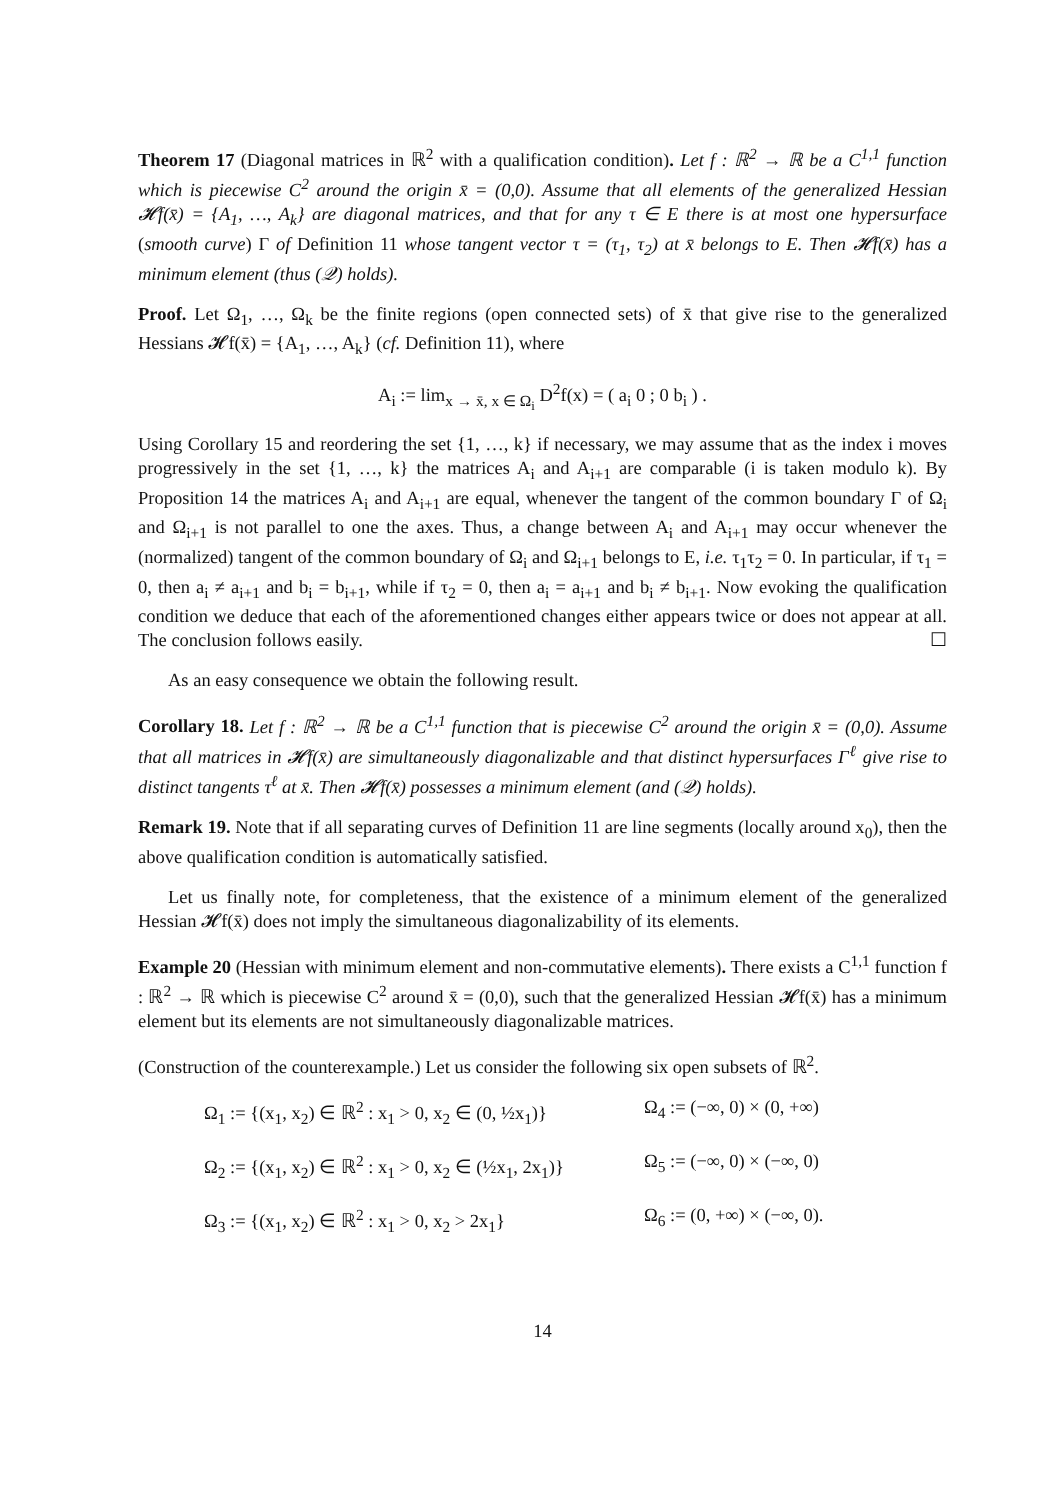Theorem 17 (Diagonal matrices in ℝ<sup>2</sup> with a qualification condition). Let f : ℝ<sup>2</sup> → ℝ be a C<sup>1,1</sup> function which is piecewise C<sup>2</sup> around the origin x̄ = (0,0). Assume that all elements of the generalized Hessian 𝓗f(x̄) = {A<sub>1</sub>, …, A<sub>k</sub>} are diagonal matrices, and that for any τ ∈ E there is at most one hypersurface (smooth curve) Γ of Definition 11 whose tangent vector τ = (τ<sub>1</sub>, τ<sub>2</sub>) at x̄ belongs to E. Then 𝓗f(x̄) has a minimum element (thus (𝒬) holds).
Proof. Let Ω<sub>1</sub>, …, Ω<sub>k</sub> be the finite regions (open connected sets) of x̄ that give rise to the generalized Hessians 𝓗f(x̄) = {A<sub>1</sub>, …, A<sub>k</sub>} (cf. Definition 11), where
A<sub>i</sub> := lim<sub>x → x̄, x ∈ Ω<sub>i</sub></sub> D<sup>2</sup>f(x) = ( a<sub>i</sub> 0 ; 0 b<sub>i</sub> ) .
Using Corollary 15 and reordering the set {1, …, k} if necessary, we may assume that as the index i moves progressively in the set {1, …, k} the matrices A<sub>i</sub> and A<sub>i+1</sub> are comparable (i is taken modulo k). By Proposition 14 the matrices A<sub>i</sub> and A<sub>i+1</sub> are equal, whenever the tangent of the common boundary Γ of Ω<sub>i</sub> and Ω<sub>i+1</sub> is not parallel to one the axes. Thus, a change between A<sub>i</sub> and A<sub>i+1</sub> may occur whenever the (normalized) tangent of the common boundary of Ω<sub>i</sub> and Ω<sub>i+1</sub> belongs to E, i.e. τ<sub>1</sub>τ<sub>2</sub> = 0. In particular, if τ<sub>1</sub> = 0, then a<sub>i</sub> ≠ a<sub>i+1</sub> and b<sub>i</sub> = b<sub>i+1</sub>, while if τ<sub>2</sub> = 0, then a<sub>i</sub> = a<sub>i+1</sub> and b<sub>i</sub> ≠ b<sub>i+1</sub>. Now evoking the qualification condition we deduce that each of the aforementioned changes either appears twice or does not appear at all. The conclusion follows easily. ☐
As an easy consequence we obtain the following result.
Corollary 18. Let f : ℝ<sup>2</sup> → ℝ be a C<sup>1,1</sup> function that is piecewise C<sup>2</sup> around the origin x̄ = (0,0). Assume that all matrices in 𝓗f(x̄) are simultaneously diagonalizable and that distinct hypersurfaces Γ<sup>ℓ</sup> give rise to distinct tangents τ<sup>ℓ</sup> at x̄. Then 𝓗f(x̄) possesses a minimum element (and (𝒬) holds).
Remark 19. Note that if all separating curves of Definition 11 are line segments (locally around x<sub>0</sub>), then the above qualification condition is automatically satisfied.
Let us finally note, for completeness, that the existence of a minimum element of the generalized Hessian 𝓗f(x̄) does not imply the simultaneous diagonalizability of its elements.
Example 20 (Hessian with minimum element and non-commutative elements). There exists a C<sup>1,1</sup> function f : ℝ<sup>2</sup> → ℝ which is piecewise C<sup>2</sup> around x̄ = (0,0), such that the generalized Hessian 𝓗f(x̄) has a minimum element but its elements are not simultaneously diagonalizable matrices.
(Construction of the counterexample.) Let us consider the following six open subsets of ℝ<sup>2</sup>.
Ω<sub>1</sub> := {(x<sub>1</sub>, x<sub>2</sub>) ∈ ℝ<sup>2</sup> : x<sub>1</sub> > 0, x<sub>2</sub> ∈ (0, ½x<sub>1</sub>)}
Ω<sub>4</sub> := (−∞, 0) × (0, +∞)
Ω<sub>2</sub> := {(x<sub>1</sub>, x<sub>2</sub>) ∈ ℝ<sup>2</sup> : x<sub>1</sub> > 0, x<sub>2</sub> ∈ (½x<sub>1</sub>, 2x<sub>1</sub>)}
Ω<sub>5</sub> := (−∞, 0) × (−∞, 0)
Ω<sub>3</sub> := {(x<sub>1</sub>, x<sub>2</sub>) ∈ ℝ<sup>2</sup> : x<sub>1</sub> > 0, x<sub>2</sub> > 2x<sub>1</sub>}
Ω<sub>6</sub> := (0, +∞) × (−∞, 0).
14